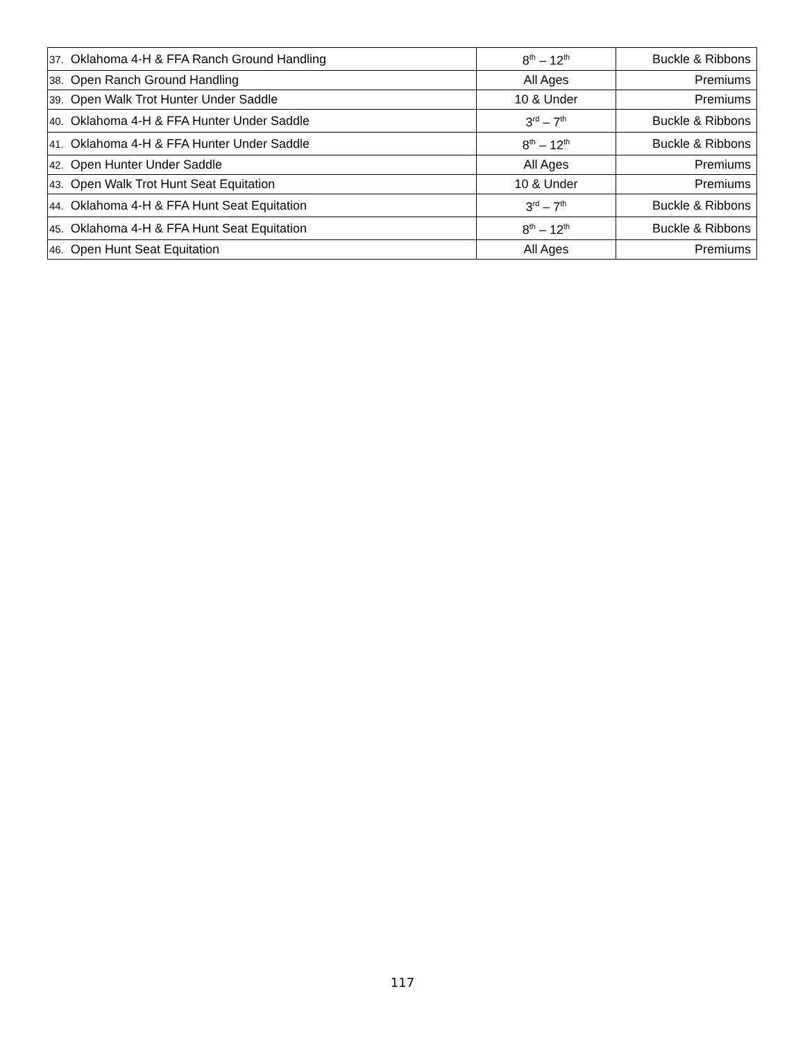| 37. | Oklahoma 4-H & FFA Ranch Ground Handling | 8<sup>th</sup> – 12<sup>th</sup> | Buckle & Ribbons |
| 38. | Open Ranch Ground Handling | All Ages | Premiums |
| 39. | Open Walk Trot Hunter Under Saddle | 10 & Under | Premiums |
| 40. | Oklahoma 4-H & FFA Hunter Under Saddle | 3<sup>rd</sup> – 7<sup>th</sup> | Buckle & Ribbons |
| 41. | Oklahoma 4-H & FFA Hunter Under Saddle | 8<sup>th</sup> – 12<sup>th</sup> | Buckle & Ribbons |
| 42. | Open Hunter Under Saddle | All Ages | Premiums |
| 43. | Open Walk Trot Hunt Seat Equitation | 10 & Under | Premiums |
| 44. | Oklahoma 4-H & FFA Hunt Seat Equitation | 3<sup>rd</sup> – 7<sup>th</sup> | Buckle & Ribbons |
| 45. | Oklahoma 4-H & FFA Hunt Seat Equitation | 8<sup>th</sup> – 12<sup>th</sup> | Buckle & Ribbons |
| 46. | Open Hunt Seat Equitation | All Ages | Premiums |
117